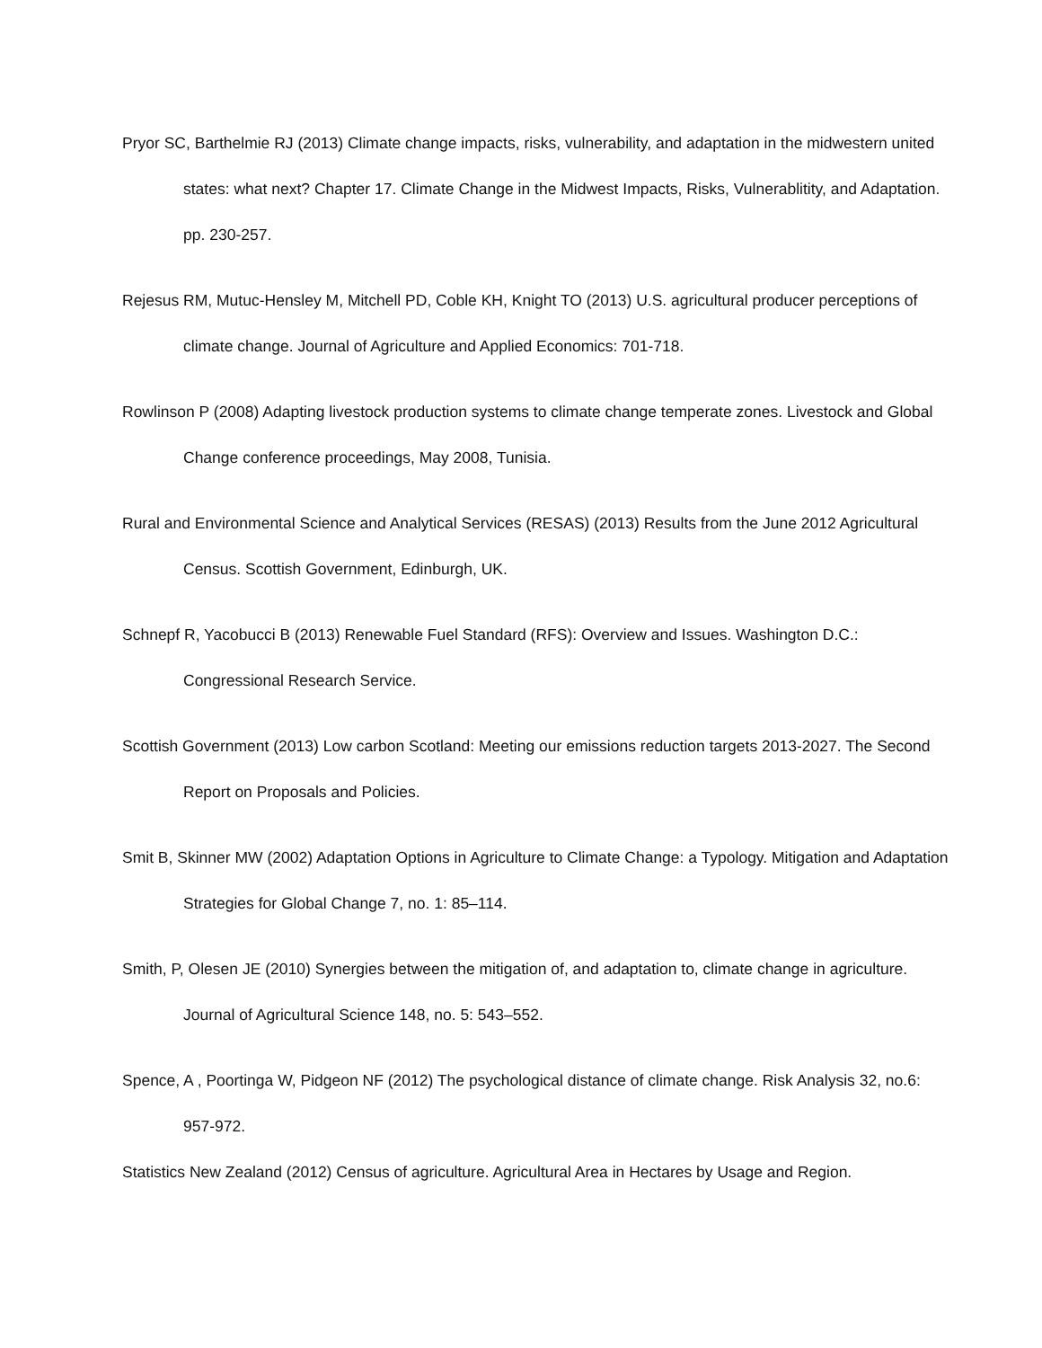Pryor SC, Barthelmie RJ (2013) Climate change impacts, risks, vulnerability, and adaptation in the midwestern united states: what next? Chapter 17. Climate Change in the Midwest Impacts, Risks, Vulnerablitity, and Adaptation. pp. 230-257.
Rejesus RM, Mutuc-Hensley M, Mitchell PD, Coble KH, Knight TO (2013) U.S. agricultural producer perceptions of climate change. Journal of Agriculture and Applied Economics: 701-718.
Rowlinson P (2008) Adapting livestock production systems to climate change temperate zones. Livestock and Global Change conference proceedings, May 2008, Tunisia.
Rural and Environmental Science and Analytical Services (RESAS) (2013) Results from the June 2012 Agricultural Census. Scottish Government, Edinburgh, UK.
Schnepf R, Yacobucci B (2013) Renewable Fuel Standard (RFS): Overview and Issues. Washington D.C.: Congressional Research Service.
Scottish Government (2013) Low carbon Scotland: Meeting our emissions reduction targets 2013-2027. The Second Report on Proposals and Policies.
Smit B, Skinner MW (2002) Adaptation Options in Agriculture to Climate Change: a Typology. Mitigation and Adaptation Strategies for Global Change 7, no. 1: 85–114.
Smith, P, Olesen JE (2010) Synergies between the mitigation of, and adaptation to, climate change in agriculture. Journal of Agricultural Science 148, no. 5: 543–552.
Spence, A , Poortinga W, Pidgeon NF (2012) The psychological distance of climate change. Risk Analysis 32, no.6: 957-972.
Statistics New Zealand (2012) Census of agriculture. Agricultural Area in Hectares by Usage and Region.